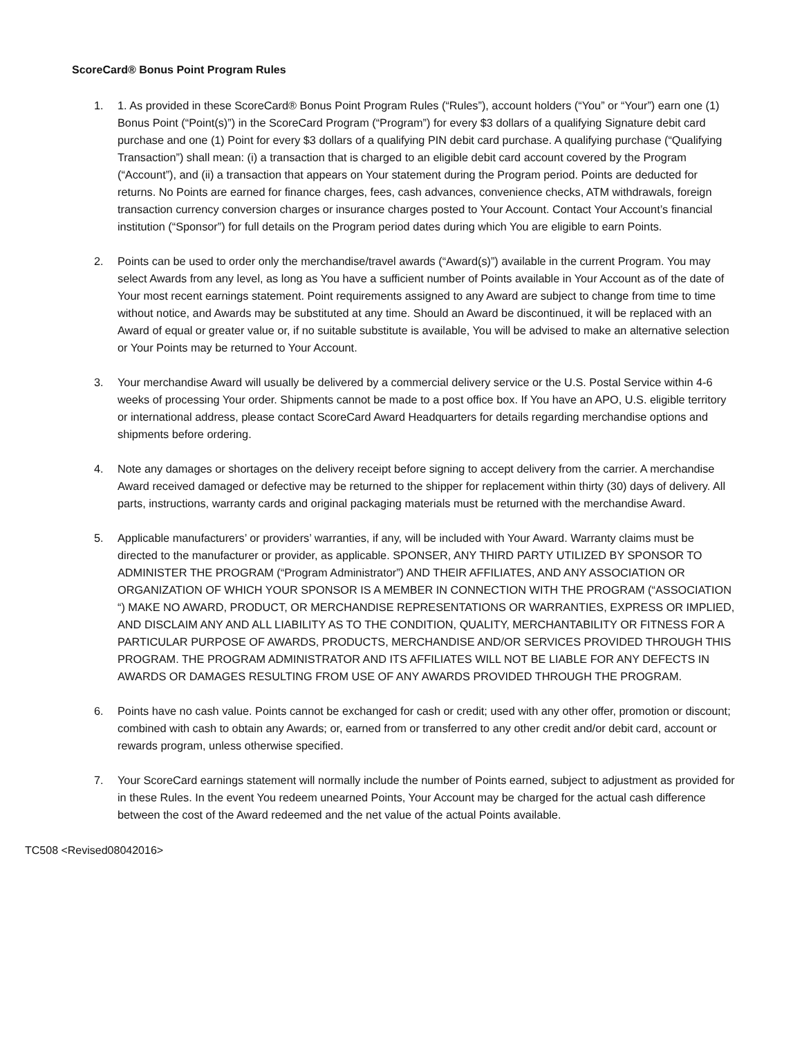ScoreCard® Bonus Point Program Rules
1. 1. As provided in these ScoreCard® Bonus Point Program Rules (“Rules”), account holders (“You” or “Your”) earn one (1) Bonus Point (“Point(s)”) in the ScoreCard Program (“Program”) for every $3 dollars of a qualifying Signature debit card purchase and one (1) Point for every $3 dollars of a qualifying PIN debit card purchase. A qualifying purchase (“Qualifying Transaction”) shall mean: (i) a transaction that is charged to an eligible debit card account covered by the Program (“Account”), and (ii) a transaction that appears on Your statement during the Program period. Points are deducted for returns. No Points are earned for finance charges, fees, cash advances, convenience checks, ATM withdrawals, foreign transaction currency conversion charges or insurance charges posted to Your Account. Contact Your Account’s financial institution (“Sponsor”) for full details on the Program period dates during which You are eligible to earn Points.
2. Points can be used to order only the merchandise/travel awards (“Award(s)”) available in the current Program. You may select Awards from any level, as long as You have a sufficient number of Points available in Your Account as of the date of Your most recent earnings statement. Point requirements assigned to any Award are subject to change from time to time without notice, and Awards may be substituted at any time. Should an Award be discontinued, it will be replaced with an Award of equal or greater value or, if no suitable substitute is available, You will be advised to make an alternative selection or Your Points may be returned to Your Account.
3. Your merchandise Award will usually be delivered by a commercial delivery service or the U.S. Postal Service within 4-6 weeks of processing Your order. Shipments cannot be made to a post office box. If You have an APO, U.S. eligible territory or international address, please contact ScoreCard Award Headquarters for details regarding merchandise options and shipments before ordering.
4. Note any damages or shortages on the delivery receipt before signing to accept delivery from the carrier. A merchandise Award received damaged or defective may be returned to the shipper for replacement within thirty (30) days of delivery. All parts, instructions, warranty cards and original packaging materials must be returned with the merchandise Award.
5. Applicable manufacturers’ or providers’ warranties, if any, will be included with Your Award. Warranty claims must be directed to the manufacturer or provider, as applicable. SPONSER, ANY THIRD PARTY UTILIZED BY SPONSOR TO ADMINISTER THE PROGRAM (“Program Administrator”) AND THEIR AFFILIATES, AND ANY ASSOCIATION OR ORGANIZATION OF WHICH YOUR SPONSOR IS A MEMBER IN CONNECTION WITH THE PROGRAM (“ASSOCIATION “) MAKE NO AWARD, PRODUCT, OR MERCHANDISE REPRESENTATIONS OR WARRANTIES, EXPRESS OR IMPLIED, AND DISCLAIM ANY AND ALL LIABILITY AS TO THE CONDITION, QUALITY, MERCHANTABILITY OR FITNESS FOR A PARTICULAR PURPOSE OF AWARDS, PRODUCTS, MERCHANDISE AND/OR SERVICES PROVIDED THROUGH THIS PROGRAM. THE PROGRAM ADMINISTRATOR AND ITS AFFILIATES WILL NOT BE LIABLE FOR ANY DEFECTS IN AWARDS OR DAMAGES RESULTING FROM USE OF ANY AWARDS PROVIDED THROUGH THE PROGRAM.
6. Points have no cash value. Points cannot be exchanged for cash or credit; used with any other offer, promotion or discount; combined with cash to obtain any Awards; or, earned from or transferred to any other credit and/or debit card, account or rewards program, unless otherwise specified.
7. Your ScoreCard earnings statement will normally include the number of Points earned, subject to adjustment as provided for in these Rules. In the event You redeem unearned Points, Your Account may be charged for the actual cash difference between the cost of the Award redeemed and the net value of the actual Points available.
TC508 <Revised08042016>